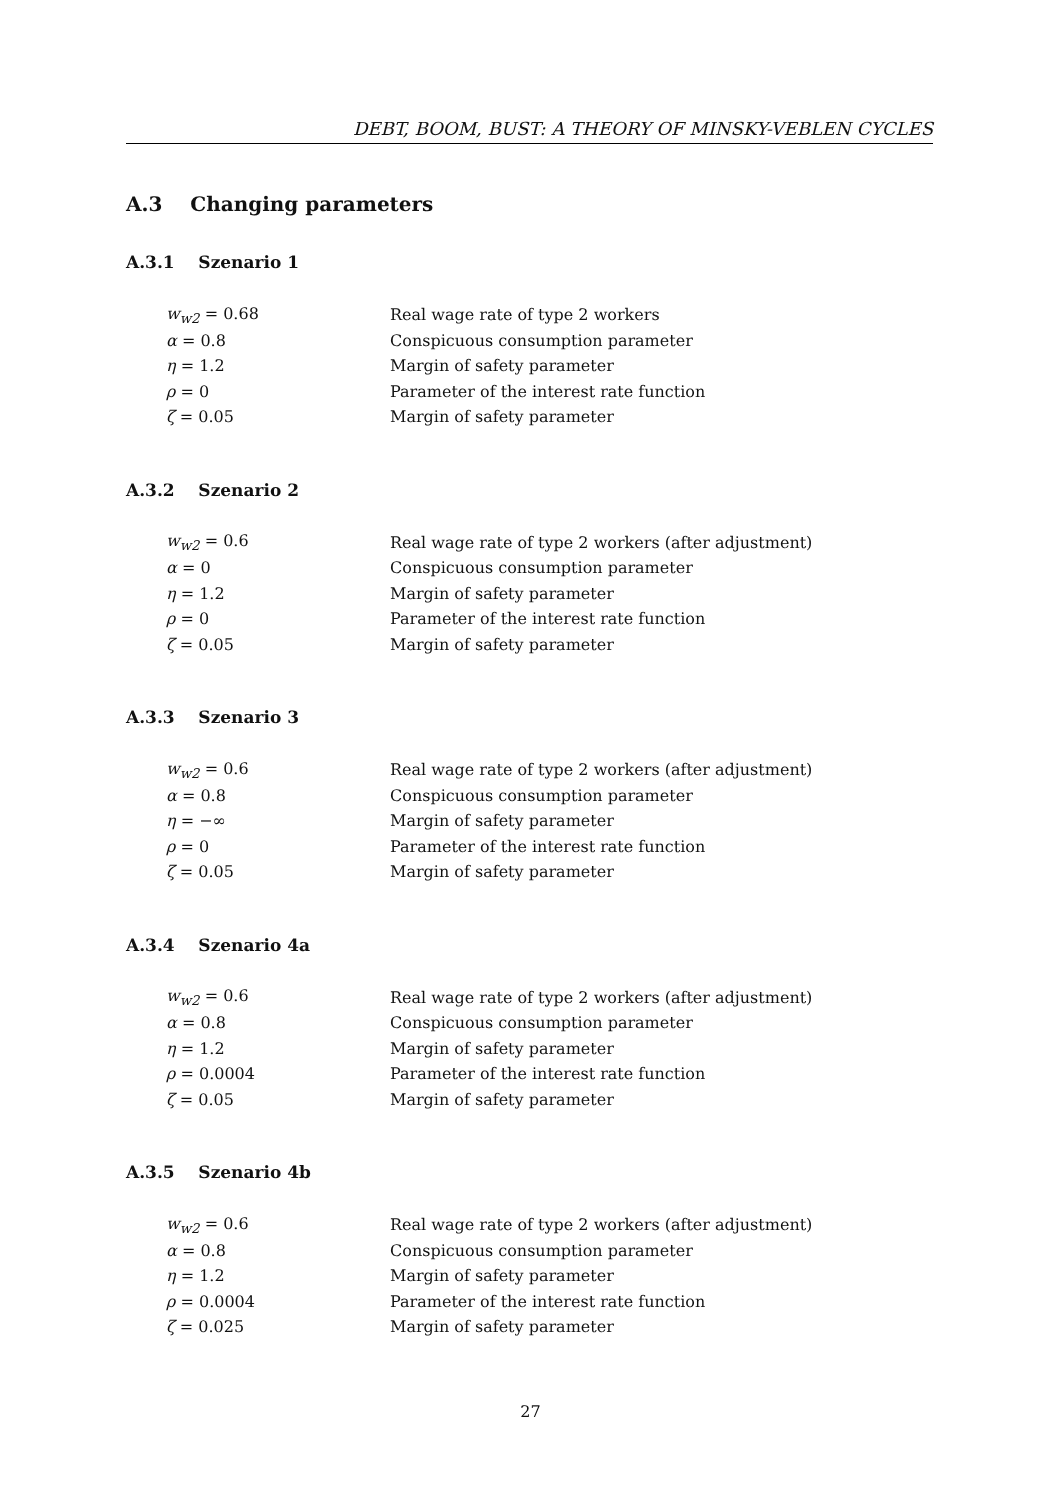DEBT, BOOM, BUST: A THEORY OF MINSKY-VEBLEN CYCLES
A.3 Changing parameters
A.3.1 Szenario 1
| w<sub>w2</sub> = 0.68 | Real wage rate of type 2 workers |
| α = 0.8 | Conspicuous consumption parameter |
| η = 1.2 | Margin of safety parameter |
| ρ = 0 | Parameter of the interest rate function |
| ζ = 0.05 | Margin of safety parameter |
A.3.2 Szenario 2
| w<sub>w2</sub> = 0.6 | Real wage rate of type 2 workers (after adjustment) |
| α = 0 | Conspicuous consumption parameter |
| η = 1.2 | Margin of safety parameter |
| ρ = 0 | Parameter of the interest rate function |
| ζ = 0.05 | Margin of safety parameter |
A.3.3 Szenario 3
| w<sub>w2</sub> = 0.6 | Real wage rate of type 2 workers (after adjustment) |
| α = 0.8 | Conspicuous consumption parameter |
| η = −∞ | Margin of safety parameter |
| ρ = 0 | Parameter of the interest rate function |
| ζ = 0.05 | Margin of safety parameter |
A.3.4 Szenario 4a
| w<sub>w2</sub> = 0.6 | Real wage rate of type 2 workers (after adjustment) |
| α = 0.8 | Conspicuous consumption parameter |
| η = 1.2 | Margin of safety parameter |
| ρ = 0.0004 | Parameter of the interest rate function |
| ζ = 0.05 | Margin of safety parameter |
A.3.5 Szenario 4b
| w<sub>w2</sub> = 0.6 | Real wage rate of type 2 workers (after adjustment) |
| α = 0.8 | Conspicuous consumption parameter |
| η = 1.2 | Margin of safety parameter |
| ρ = 0.0004 | Parameter of the interest rate function |
| ζ = 0.025 | Margin of safety parameter |
27